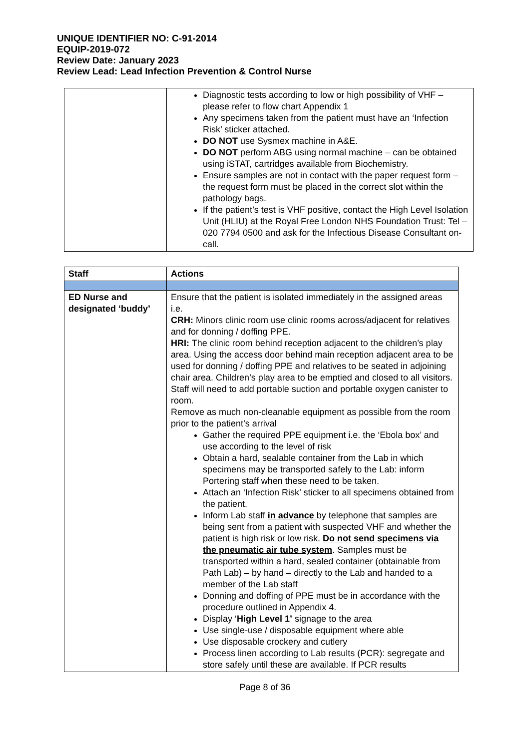UNIQUE IDENTIFIER NO: C-91-2014
EQUIP-2019-072
Review Date: January 2023
Review Lead: Lead Infection Prevention & Control Nurse
| | Diagnostic tests according to low or high possibility of VHF – please refer to flow chart Appendix 1 Any specimens taken from the patient must have an ‘Infection Risk’ sticker attached. DO NOT use Sysmex machine in A&E. DO NOT perform ABG using normal machine – can be obtained using iSTAT, cartridges available from Biochemistry. Ensure samples are not in contact with the paper request form – the request form must be placed in the correct slot within the pathology bags. If the patient’s test is VHF positive, contact the High Level Isolation Unit (HLIU) at the Royal Free London NHS Foundation Trust: Tel – 020 7794 0500 and ask for the Infectious Disease Consultant on-call. |
| Staff | Actions |
| --- | --- |
| ED Nurse and designated ‘buddy’ | Ensure that the patient is isolated immediately in the assigned areas i.e. CRH: Minors clinic room use clinic rooms across/adjacent for relatives and for donning / doffing PPE. HRI: The clinic room behind reception adjacent to the children’s play area. Using the access door behind main reception adjacent area to be used for donning / doffing PPE and relatives to be seated in adjoining chair area. Children’s play area to be emptied and closed to all visitors. Staff will need to add portable suction and portable oxygen canister to room. Remove as much non-cleanable equipment as possible from the room prior to the patient’s arrival Gather the required PPE equipment i.e. the ‘Ebola box’ and use according to the level of risk Obtain a hard, sealable container from the Lab in which specimens may be transported safely to the Lab: inform Portering staff when these need to be taken. Attach an ‘Infection Risk’ sticker to all specimens obtained from the patient. Inform Lab staff in advance by telephone that samples are being sent from a patient with suspected VHF and whether the patient is high risk or low risk. Do not send specimens via the pneumatic air tube system . Samples must be transported within a hard, sealed container (obtainable from Path Lab) – by hand – directly to the Lab and handed to a member of the Lab staff Donning and doffing of PPE must be in accordance with the procedure outlined in Appendix 4. Display ‘ High Level 1’ signage to the area Use single-use / disposable equipment where able Use disposable crockery and cutlery Process linen according to Lab results (PCR): segregate and store safely until these are available. If PCR results |
Page 8 of 36